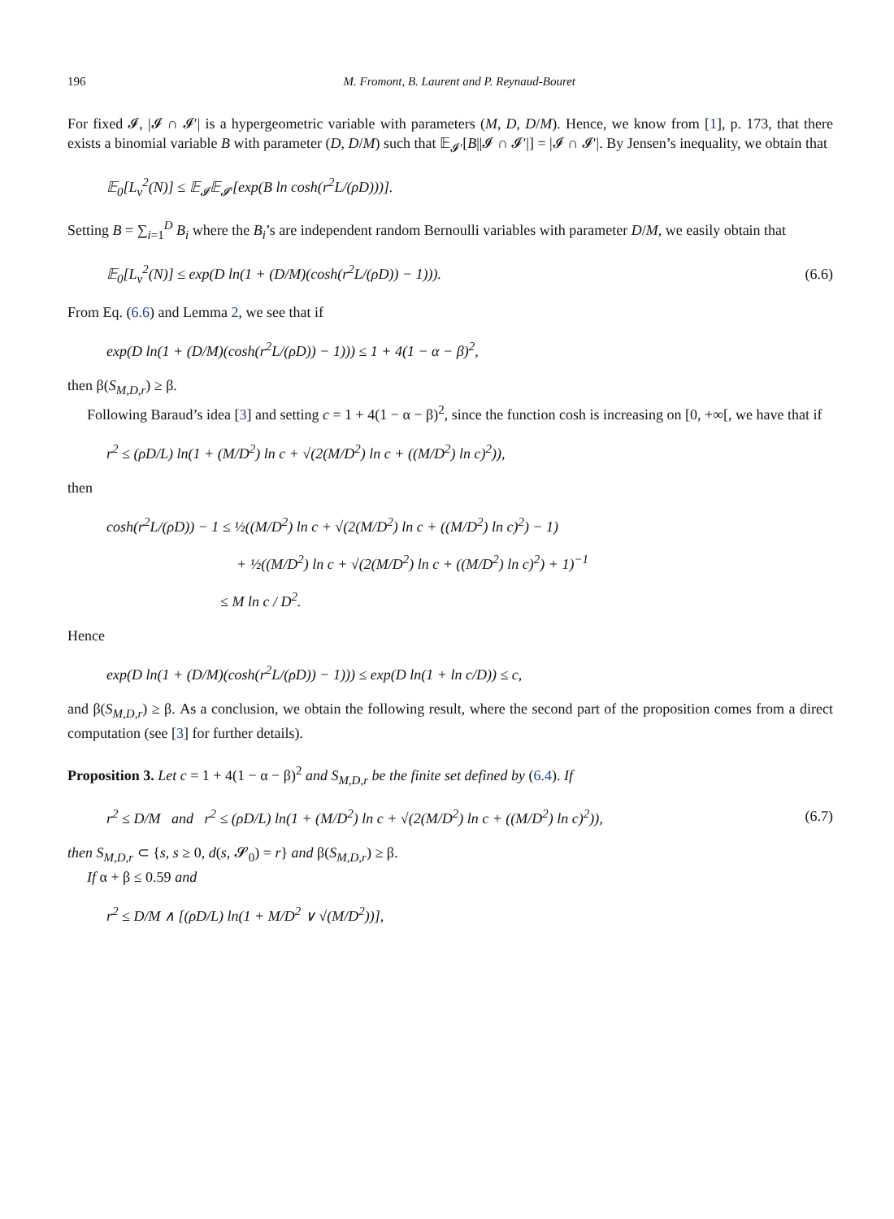196 M. Fromont, B. Laurent and P. Reynaud-Bouret
For fixed 𝓘, |𝓘 ∩ 𝓘′| is a hypergeometric variable with parameters (M, D, D/M). Hence, we know from [1], p. 173, that there exists a binomial variable B with parameter (D, D/M) such that 𝔼<sub>𝓘′</sub>[B||𝓘 ∩ 𝓘′|] = |𝓘 ∩ 𝓘′|. By Jensen’s inequality, we obtain that
𝔼<sub>0</sub>[L<sub>ν</sub><sup>2</sup>(N)] ≤ 𝔼<sub>𝓘</sub>𝔼<sub>𝓘′</sub>[exp(B ln cosh(r<sup>2</sup>L/(ρD)))].
Setting B = ∑<sub>i=1</sub><sup>D</sup> B<sub>i</sub> where the B<sub>i</sub>’s are independent random Bernoulli variables with parameter D/M, we easily obtain that
𝔼<sub>0</sub>[L<sub>ν</sub><sup>2</sup>(N)] ≤ exp(D ln(1 + (D/M)(cosh(r<sup>2</sup>L/(ρD)) − 1))). (6.6)
From Eq. (6.6) and Lemma 2, we see that if
exp(D ln(1 + (D/M)(cosh(r<sup>2</sup>L/(ρD)) − 1))) ≤ 1 + 4(1 − α − β)<sup>2</sup>,
then β(S<sub>M,D,r</sub>) ≥ β.
Following Baraud’s idea [3] and setting c = 1 + 4(1 − α − β)<sup>2</sup>, since the function cosh is increasing on [0, +∞[, we have that if
r<sup>2</sup> ≤ (ρD/L) ln(1 + (M/D<sup>2</sup>) ln c + √(2(M/D<sup>2</sup>) ln c + ((M/D<sup>2</sup>) ln c)<sup>2</sup>)),
then
cosh(r<sup>2</sup>L/(ρD)) − 1 ≤ ½((M/D<sup>2</sup>) ln c + √(2(M/D<sup>2</sup>) ln c + ((M/D<sup>2</sup>) ln c)<sup>2</sup>) − 1)
+ ½((M/D<sup>2</sup>) ln c + √(2(M/D<sup>2</sup>) ln c + ((M/D<sup>2</sup>) ln c)<sup>2</sup>) + 1)<sup>−1</sup>
≤ M ln c / D<sup>2</sup>.
Hence
exp(D ln(1 + (D/M)(cosh(r<sup>2</sup>L/(ρD)) − 1))) ≤ exp(D ln(1 + ln c/D)) ≤ c,
and β(S<sub>M,D,r</sub>) ≥ β. As a conclusion, we obtain the following result, where the second part of the proposition comes from a direct computation (see [3] for further details).
Proposition 3. Let c = 1 + 4(1 − α − β)<sup>2</sup> and S<sub>M,D,r</sub> be the finite set defined by (6.4). If
r<sup>2</sup> ≤ D/M and r<sup>2</sup> ≤ (ρD/L) ln(1 + (M/D<sup>2</sup>) ln c + √(2(M/D<sup>2</sup>) ln c + ((M/D<sup>2</sup>) ln c)<sup>2</sup>)), (6.7)
then S<sub>M,D,r</sub> ⊂ {s, s ≥ 0, d(s, 𝓢<sub>0</sub>) = r} and β(S<sub>M,D,r</sub>) ≥ β.
If α + β ≤ 0.59 and
r<sup>2</sup> ≤ D/M ∧ [(ρD/L) ln(1 + M/D<sup>2</sup> ∨ √(M/D<sup>2</sup>))],